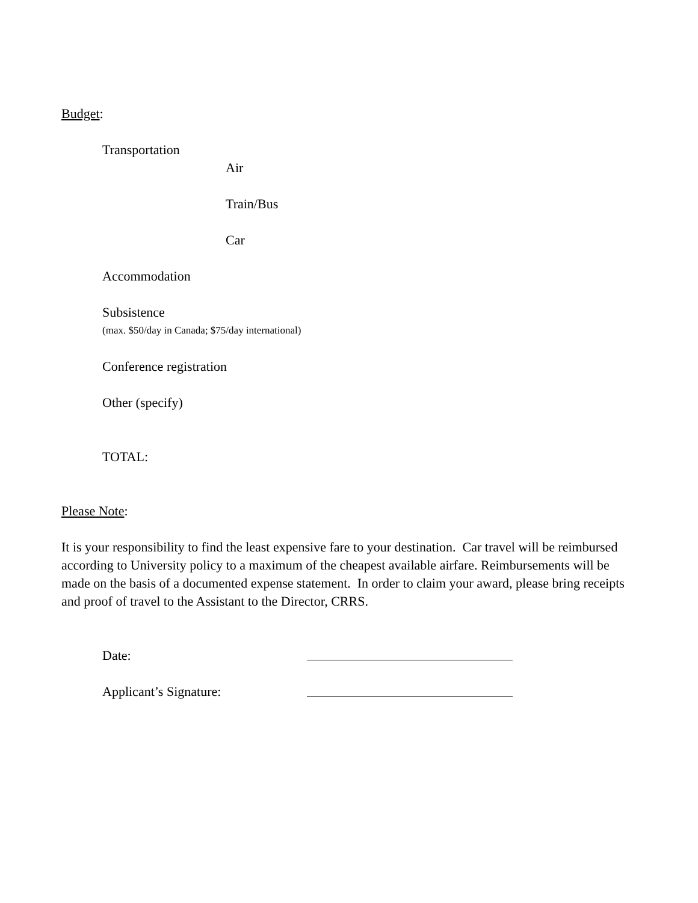Budget:
Transportation
Air
Train/Bus
Car
Accommodation
Subsistence
(max. $50/day in Canada; $75/day international)
Conference registration
Other (specify)
TOTAL:
Please Note:
It is your responsibility to find the least expensive fare to your destination. Car travel will be reimbursed according to University policy to a maximum of the cheapest available airfare. Reimbursements will be made on the basis of a documented expense statement. In order to claim your award, please bring receipts and proof of travel to the Assistant to the Director, CRRS.
Date:
Applicant’s Signature: